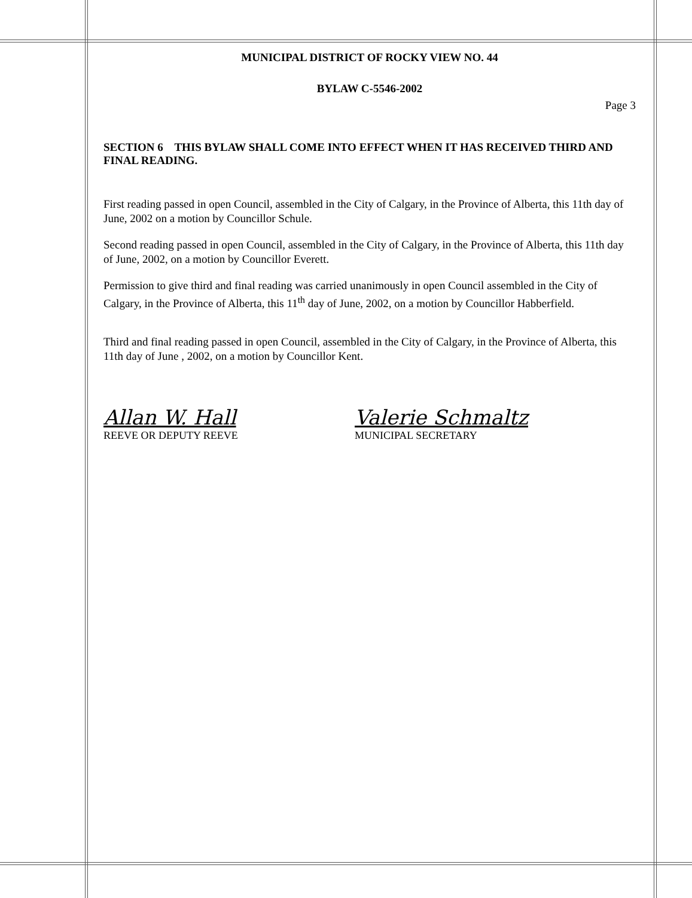MUNICIPAL DISTRICT OF ROCKY VIEW NO. 44
BYLAW C-5546-2002
Page 3
SECTION 6 THIS BYLAW SHALL COME INTO EFFECT WHEN IT HAS RECEIVED THIRD AND FINAL READING.
First reading passed in open Council, assembled in the City of Calgary, in the Province of Alberta, this 11th day of June, 2002 on a motion by Councillor Schule.
Second reading passed in open Council, assembled in the City of Calgary, in the Province of Alberta, this 11th day of June, 2002, on a motion by Councillor Everett.
Permission to give third and final reading was carried unanimously in open Council assembled in the City of Calgary, in the Province of Alberta, this 11<sup>th</sup> day of June, 2002, on a motion by Councillor Habberfield.
Third and final reading passed in open Council, assembled in the City of Calgary, in the Province of Alberta, this 11th day of June , 2002, on a motion by Councillor Kent.
Allan W. Hall
REEVE OR DEPUTY REEVE
Valerie Schmaltz
MUNICIPAL SECRETARY